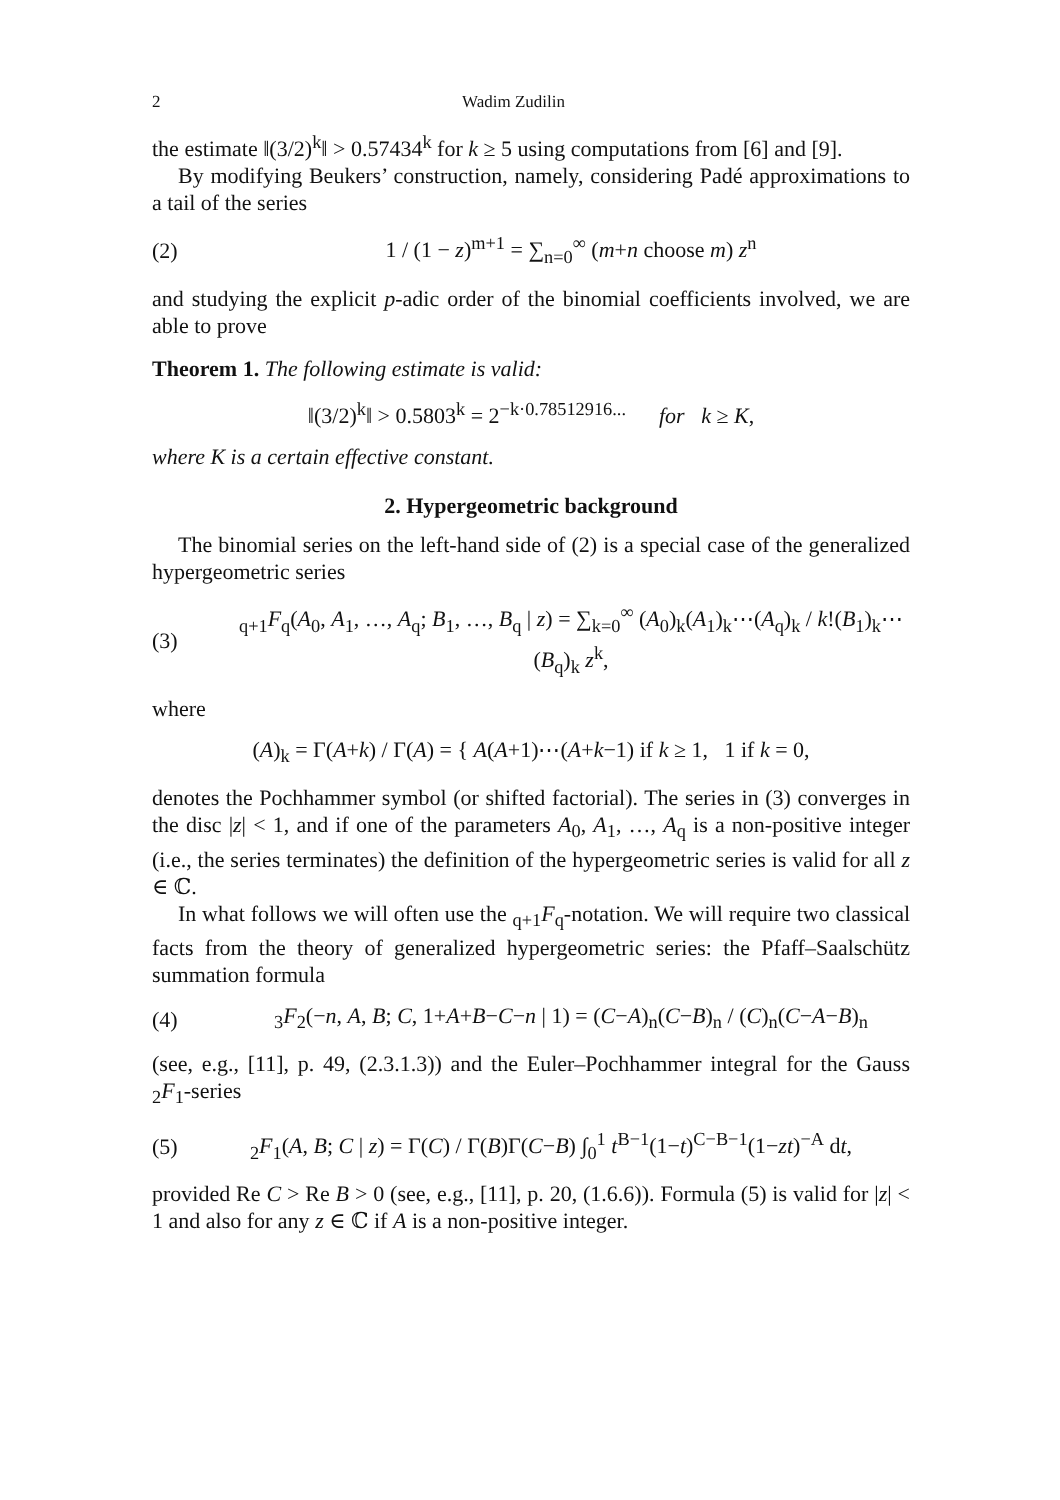2 Wadim Zudilin
the estimate ‖(3/2)<sup>k</sup>‖ > 0.57434<sup>k</sup> for k ≥ 5 using computations from [6] and [9].
By modifying Beukers’ construction, namely, considering Padé approximations to a tail of the series
(2) 1 / (1 − z)<sup>m+1</sup> = ∑<sub>n=0</sub><sup>∞</sup> (m+n choose m) z<sup>n</sup>
and studying the explicit p-adic order of the binomial coefficients involved, we are able to prove
Theorem 1. The following estimate is valid:
‖(3/2)<sup>k</sup>‖ > 0.5803<sup>k</sup> = 2<sup>−k·0.78512916...</sup> for k ≥ K,
where K is a certain effective constant.
2. Hypergeometric background
The binomial series on the left-hand side of (2) is a special case of the generalized hypergeometric series
(3) <sub>q+1</sub>F<sub>q</sub>(A<sub>0</sub>, A<sub>1</sub>, …, A<sub>q</sub>; B<sub>1</sub>, …, B<sub>q</sub> | z) = ∑<sub>k=0</sub><sup>∞</sup> (A<sub>0</sub>)<sub>k</sub>(A<sub>1</sub>)<sub>k</sub>⋯(A<sub>q</sub>)<sub>k</sub> / k!(B<sub>1</sub>)<sub>k</sub>⋯(B<sub>q</sub>)<sub>k</sub> z<sup>k</sup>,
where
(A)<sub>k</sub> = Γ(A+k) / Γ(A) = { A(A+1)⋯(A+k−1) if k ≥ 1, 1 if k = 0,
denotes the Pochhammer symbol (or shifted factorial). The series in (3) converges in the disc |z| < 1, and if one of the parameters A<sub>0</sub>, A<sub>1</sub>, …, A<sub>q</sub> is a non-positive integer (i.e., the series terminates) the definition of the hypergeometric series is valid for all z ∈ ℂ.
In what follows we will often use the <sub>q+1</sub>F<sub>q</sub>-notation. We will require two classical facts from the theory of generalized hypergeometric series: the Pfaff–Saalschütz summation formula
(4) <sub>3</sub>F<sub>2</sub>(−n, A, B; C, 1+A+B−C−n | 1) = (C−A)<sub>n</sub>(C−B)<sub>n</sub> / (C)<sub>n</sub>(C−A−B)<sub>n</sub>
(see, e.g., [11], p. 49, (2.3.1.3)) and the Euler–Pochhammer integral for the Gauss <sub>2</sub>F<sub>1</sub>-series
(5) <sub>2</sub>F<sub>1</sub>(A, B; C | z) = Γ(C) / Γ(B)Γ(C−B) ∫<sub>0</sub><sup>1</sup> t<sup>B−1</sup>(1−t)<sup>C−B−1</sup>(1−zt)<sup>−A</sup> dt,
provided Re C > Re B > 0 (see, e.g., [11], p. 20, (1.6.6)). Formula (5) is valid for |z| < 1 and also for any z ∈ ℂ if A is a non-positive integer.